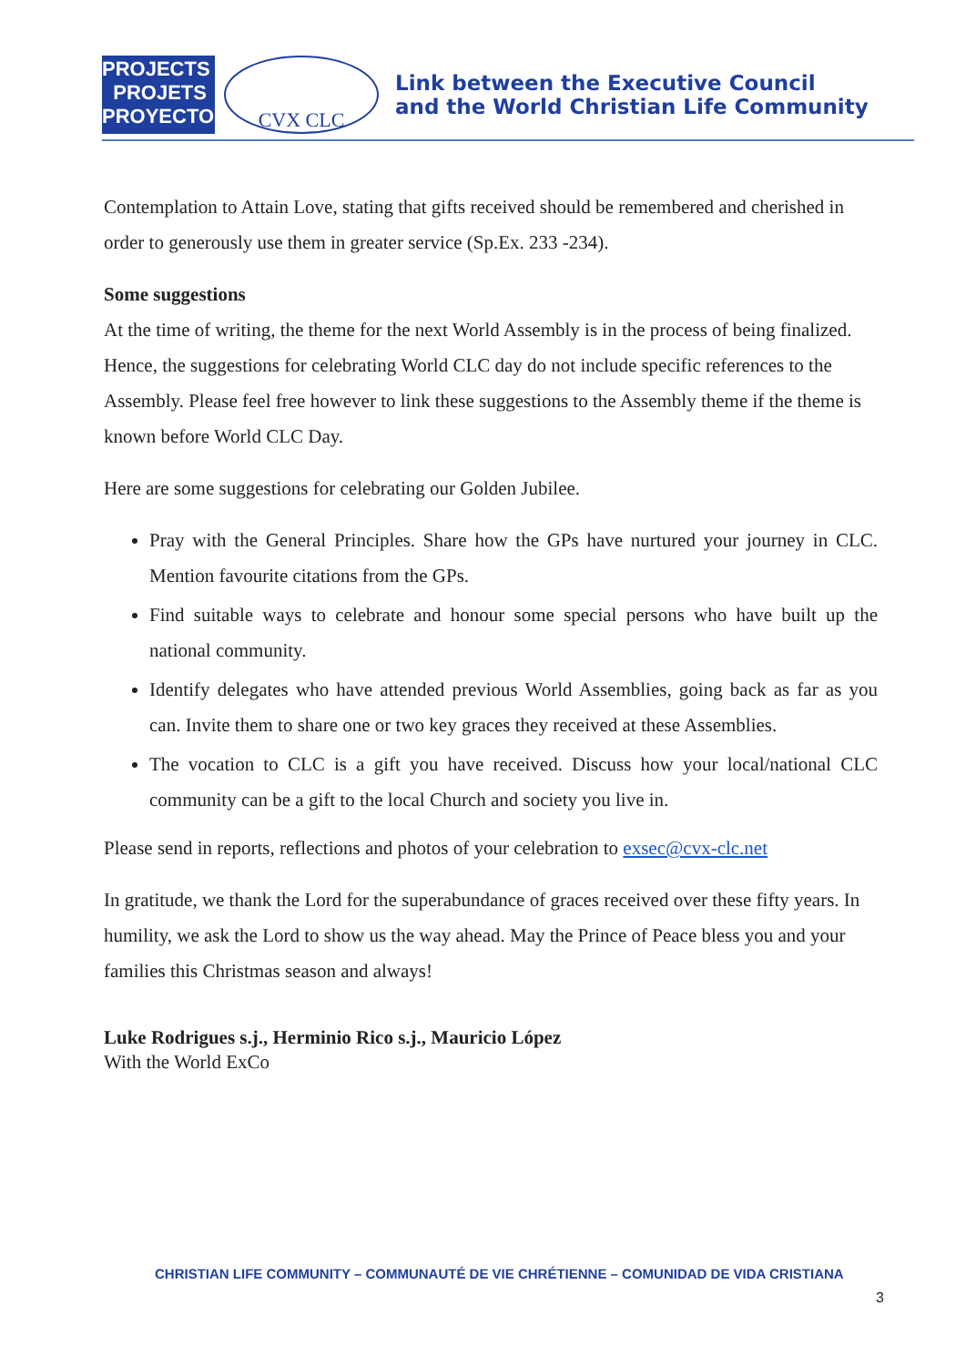PROJECTS
PROJETS
PROYECTOS
CVX CLC
Link between the Executive Council
and the World Christian Life Community
Contemplation to Attain Love, stating that gifts received should be remembered and cherished in order to generously use them in greater service (Sp.Ex. 233 -234).
Some suggestions
At the time of writing, the theme for the next World Assembly is in the process of being finalized. Hence, the suggestions for celebrating World CLC day do not include specific references to the Assembly. Please feel free however to link these suggestions to the Assembly theme if the theme is known before World CLC Day.
Here are some suggestions for celebrating our Golden Jubilee.
Pray with the General Principles. Share how the GPs have nurtured your journey in CLC. Mention favourite citations from the GPs.
Find suitable ways to celebrate and honour some special persons who have built up the national community.
Identify delegates who have attended previous World Assemblies, going back as far as you can. Invite them to share one or two key graces they received at these Assemblies.
The vocation to CLC is a gift you have received. Discuss how your local/national CLC community can be a gift to the local Church and society you live in.
Please send in reports, reflections and photos of your celebration to exsec@cvx-clc.net
In gratitude, we thank the Lord for the superabundance of graces received over these fifty years. In humility, we ask the Lord to show us the way ahead. May the Prince of Peace bless you and your families this Christmas season and always!
Luke Rodrigues s.j., Herminio Rico s.j., Mauricio López
With the World ExCo
CHRISTIAN LIFE COMMUNITY – COMMUNAUTÉ DE VIE CHRÉTIENNE – COMUNIDAD DE VIDA CRISTIANA
3